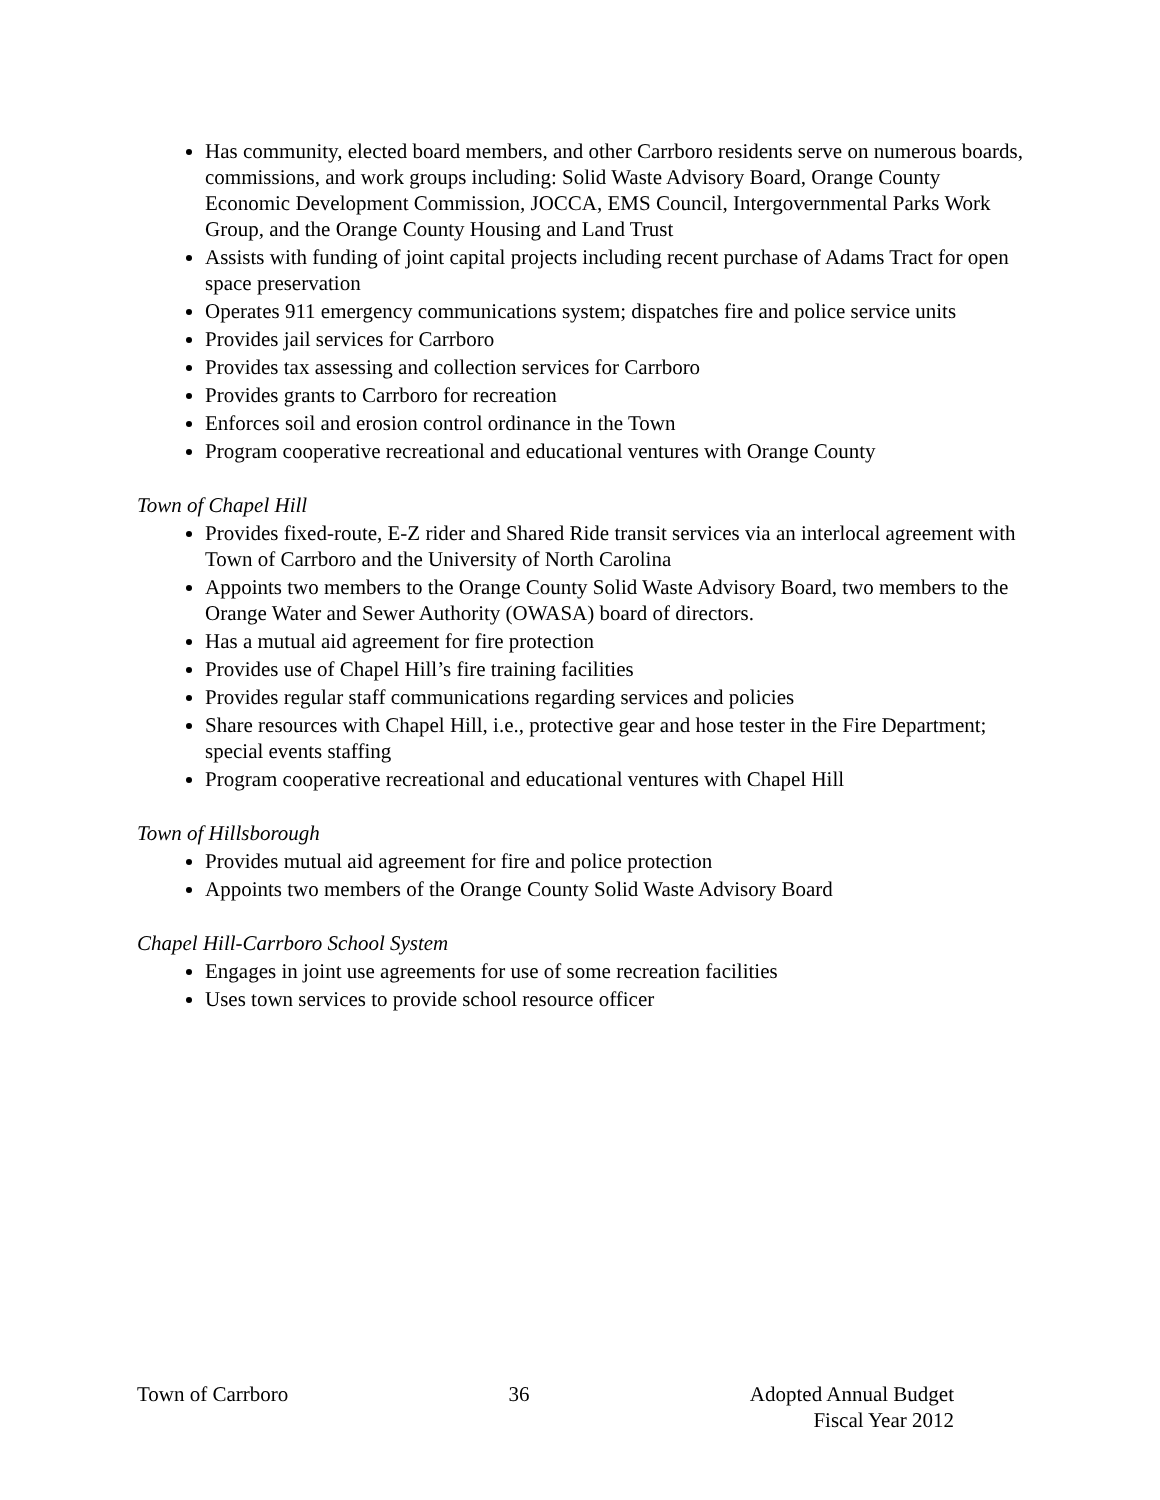Has community, elected board members, and other Carrboro residents serve on numerous boards, commissions, and work groups including: Solid Waste Advisory Board, Orange County Economic Development Commission, JOCCA, EMS Council, Intergovernmental Parks Work Group, and the Orange County Housing and Land Trust
Assists with funding of joint capital projects including recent purchase of Adams Tract for open space preservation
Operates 911 emergency communications system; dispatches fire and police service units
Provides jail services for Carrboro
Provides tax assessing and collection services for Carrboro
Provides grants to Carrboro for recreation
Enforces soil and erosion control ordinance in the Town
Program cooperative recreational and educational ventures with Orange County
Town of Chapel Hill
Provides fixed-route, E-Z rider and Shared Ride transit services via an interlocal agreement with Town of Carrboro and the University of North Carolina
Appoints two members to the Orange County Solid Waste Advisory Board, two members to the Orange Water and Sewer Authority (OWASA) board of directors.
Has a mutual aid agreement for fire protection
Provides use of Chapel Hill’s fire training facilities
Provides regular staff communications regarding services and policies
Share resources with Chapel Hill, i.e., protective gear and hose tester in the Fire Department; special events staffing
Program cooperative recreational and educational ventures with Chapel Hill
Town of Hillsborough
Provides mutual aid agreement for fire and police protection
Appoints two members of the Orange County Solid Waste Advisory Board
Chapel Hill-Carrboro School System
Engages in joint use agreements for use of some recreation facilities
Uses town services to provide school resource officer
Town of Carrboro 36 Adopted Annual Budget
Fiscal Year 2012